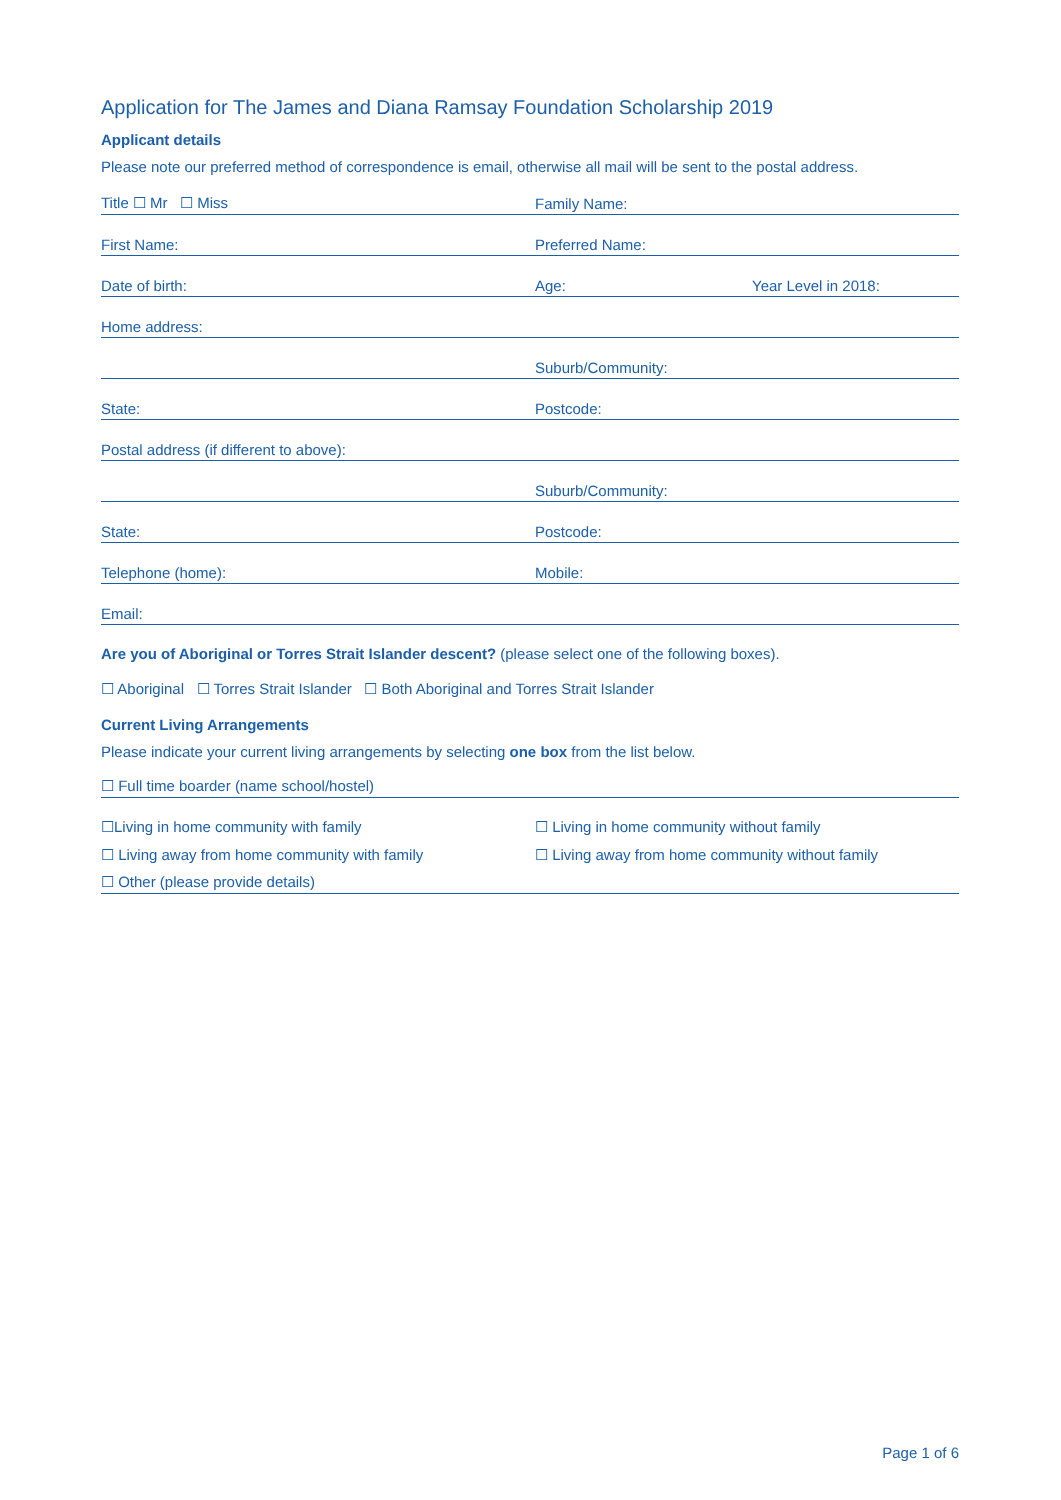Application for The James and Diana Ramsay Foundation Scholarship 2019
Applicant details
Please note our preferred method of correspondence is email, otherwise all mail will be sent to the postal address.
Title ☐ Mr ☐ Miss Family Name:
First Name: Preferred Name:
Date of birth: Age: Year Level in 2018:
Home address:
Suburb/Community:
State: Postcode:
Postal address (if different to above):
Suburb/Community:
State: Postcode:
Telephone (home): Mobile:
Email:
Are you of Aboriginal or Torres Strait Islander descent? (please select one of the following boxes).
☐ Aboriginal ☐ Torres Strait Islander ☐ Both Aboriginal and Torres Strait Islander
Current Living Arrangements
Please indicate your current living arrangements by selecting one box from the list below.
☐ Full time boarder (name school/hostel)
☐Living in home community with family ☐ Living in home community without family
☐ Living away from home community with family ☐ Living away from home community without family
☐ Other (please provide details)
Page 1 of 6